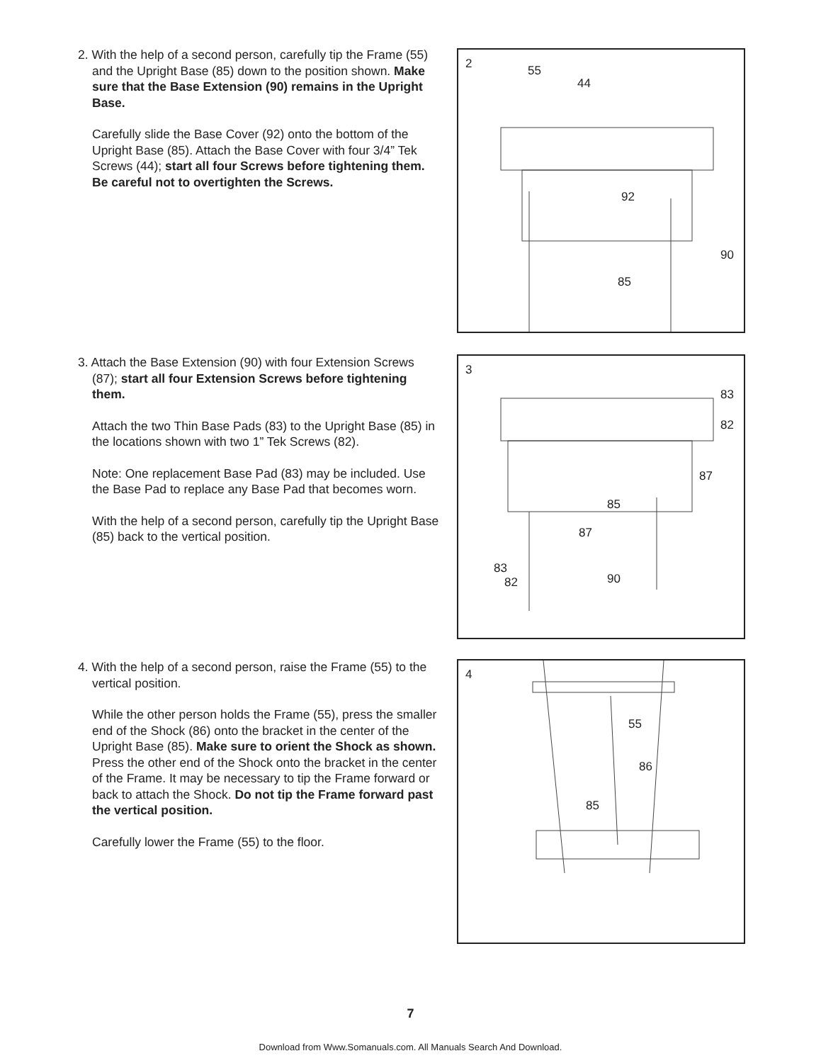2. With the help of a second person, carefully tip the Frame (55) and the Upright Base (85) down to the position shown. Make sure that the Base Extension (90) remains in the Upright Base.
Carefully slide the Base Cover (92) onto the bottom of the Upright Base (85). Attach the Base Cover with four 3/4” Tek Screws (44); start all four Screws before tightening them. Be careful not to overtighten the Screws.
2 55
44
92
90
85
3. Attach the Base Extension (90) with four Extension Screws (87); start all four Extension Screws before tightening them.
Attach the two Thin Base Pads (83) to the Upright Base (85) in the locations shown with two 1” Tek Screws (82).
Note: One replacement Base Pad (83) may be included. Use the Base Pad to replace any Base Pad that becomes worn.
With the help of a second person, carefully tip the Upright Base (85) back to the vertical position.
3
83
82
87
85
87
83
82 90
4. With the help of a second person, raise the Frame (55) to the vertical position.
While the other person holds the Frame (55), press the smaller end of the Shock (86) onto the bracket in the center of the Upright Base (85). Make sure to orient the Shock as shown. Press the other end of the Shock onto the bracket in the center of the Frame. It may be necessary to tip the Frame forward or back to attach the Shock. Do not tip the Frame forward past the vertical position.
Carefully lower the Frame (55) to the floor.
4
55
86
85
7
Download from Www.Somanuals.com. All Manuals Search And Download.